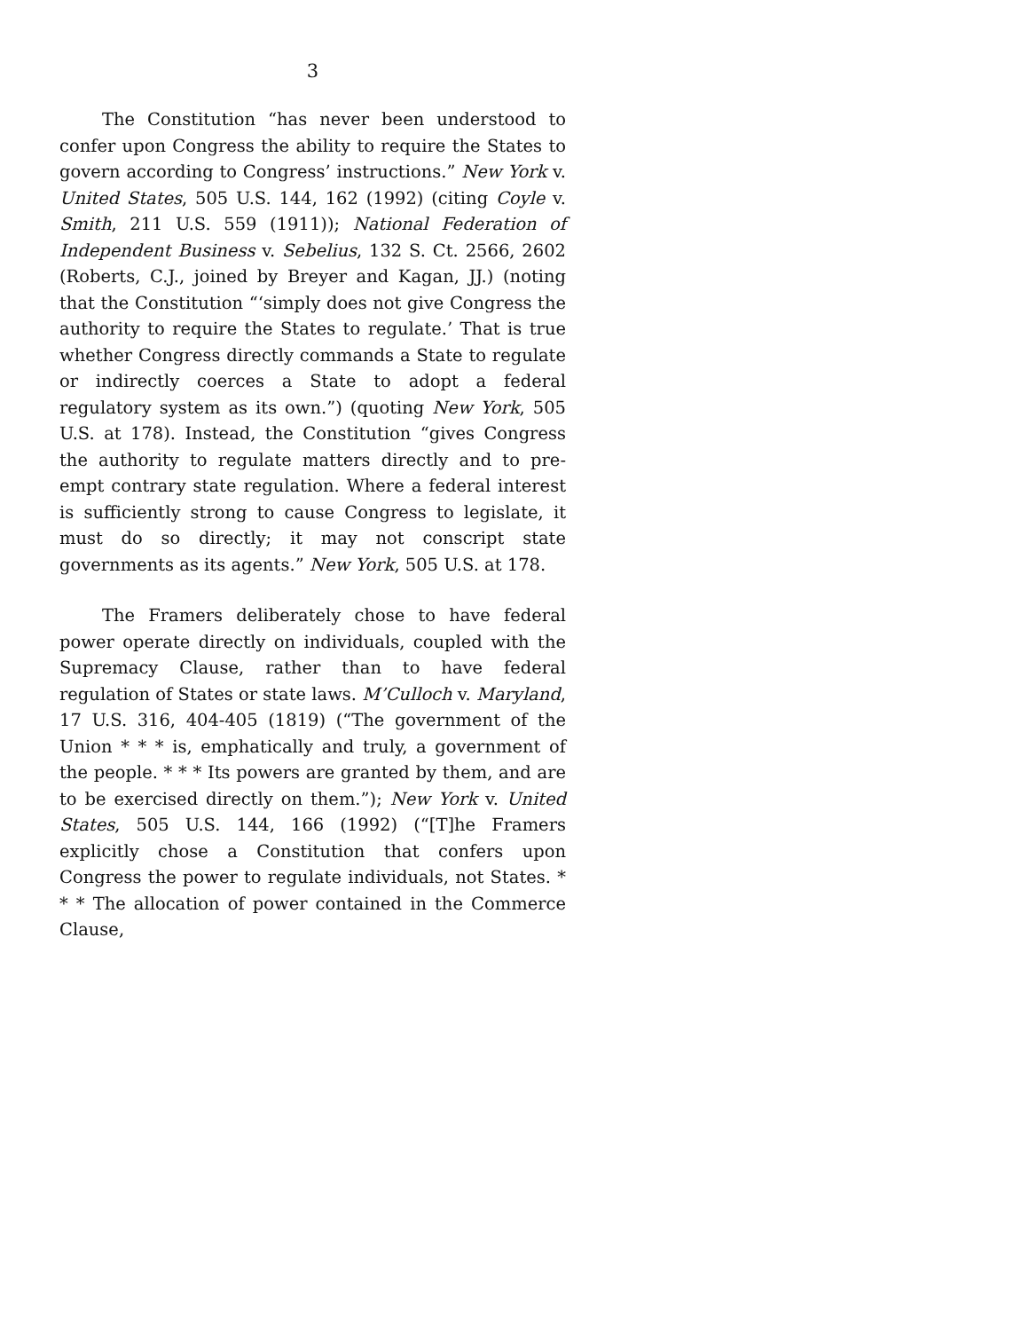3
The Constitution “has never been understood to confer upon Congress the ability to require the States to govern according to Congress’ instructions.” New York v. United States, 505 U.S. 144, 162 (1992) (citing Coyle v. Smith, 211 U.S. 559 (1911)); National Federation of Independent Business v. Sebelius, 132 S. Ct. 2566, 2602 (Roberts, C.J., joined by Breyer and Kagan, JJ.) (noting that the Constitution “‘simply does not give Congress the authority to require the States to regulate.’ That is true whether Congress directly commands a State to regulate or indirectly coerces a State to adopt a federal regulatory system as its own.”) (quoting New York, 505 U.S. at 178). Instead, the Constitution “gives Congress the authority to regulate matters directly and to pre-empt contrary state regulation. Where a federal interest is sufficiently strong to cause Congress to legislate, it must do so directly; it may not conscript state governments as its agents.” New York, 505 U.S. at 178.
The Framers deliberately chose to have federal power operate directly on individuals, coupled with the Supremacy Clause, rather than to have federal regulation of States or state laws. M’Culloch v. Maryland, 17 U.S. 316, 404-405 (1819) (“The government of the Union * * * is, emphatically and truly, a government of the people. * * * Its powers are granted by them, and are to be exercised directly on them.”); New York v. United States, 505 U.S. 144, 166 (1992) (“[T]he Framers explicitly chose a Constitution that confers upon Congress the power to regulate individuals, not States. * * * The allocation of power contained in the Commerce Clause,